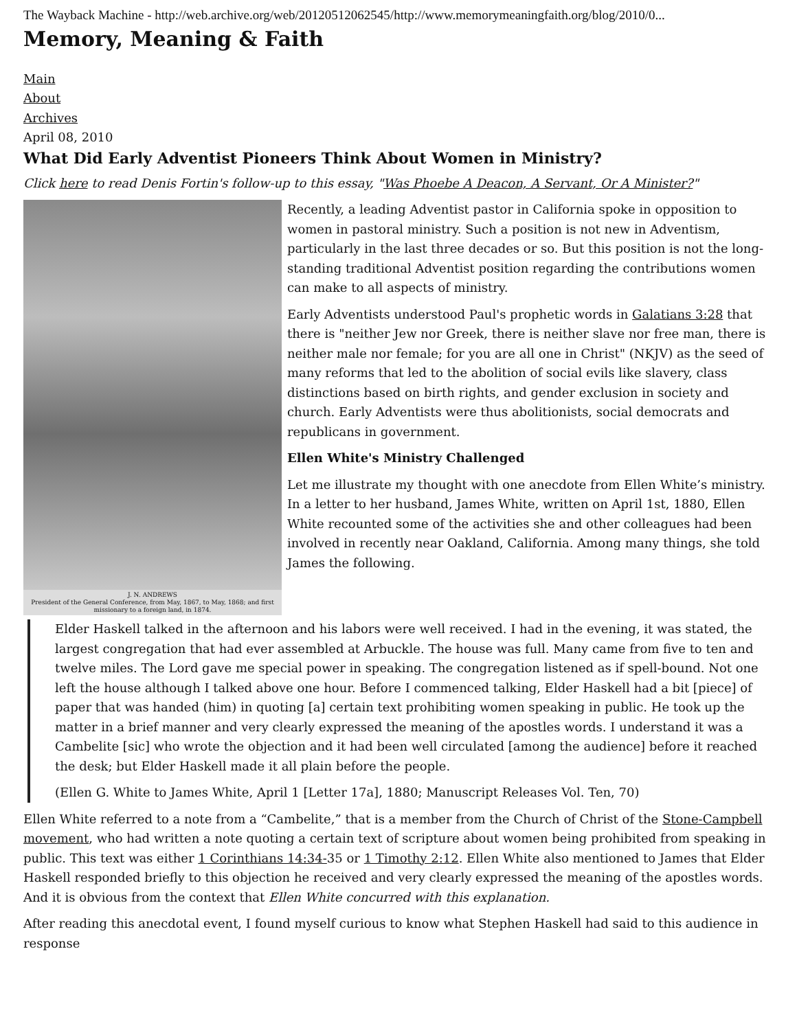The Wayback Machine - http://web.archive.org/web/20120512062545/http://www.memorymeaningfaith.org/blog/2010/0...
Memory, Meaning & Faith
Main
About
Archives
April 08, 2010
What Did Early Adventist Pioneers Think About Women in Ministry?
Click here to read Denis Fortin's follow-up to this essay, "Was Phoebe A Deacon, A Servant, Or A Minister?"
J. N. ANDREWS
President of the General Conference, from May, 1867, to May, 1868; and first missionary to a foreign land, in 1874.
Recently, a leading Adventist pastor in California spoke in opposition to women in pastoral ministry. Such a position is not new in Adventism, particularly in the last three decades or so. But this position is not the long-standing traditional Adventist position regarding the contributions women can make to all aspects of ministry.
Early Adventists understood Paul's prophetic words in Galatians 3:28 that there is "neither Jew nor Greek, there is neither slave nor free man, there is neither male nor female; for you are all one in Christ" (NKJV) as the seed of many reforms that led to the abolition of social evils like slavery, class distinctions based on birth rights, and gender exclusion in society and church. Early Adventists were thus abolitionists, social democrats and republicans in government.
Ellen White's Ministry Challenged
Let me illustrate my thought with one anecdote from Ellen White’s ministry. In a letter to her husband, James White, written on April 1st, 1880, Ellen White recounted some of the activities she and other colleagues had been involved in recently near Oakland, California. Among many things, she told James the following.
Elder Haskell talked in the afternoon and his labors were well received. I had in the evening, it was stated, the largest congregation that had ever assembled at Arbuckle. The house was full. Many came from five to ten and twelve miles. The Lord gave me special power in speaking. The congregation listened as if spell-bound. Not one left the house although I talked above one hour. Before I commenced talking, Elder Haskell had a bit [piece] of paper that was handed (him) in quoting [a] certain text prohibiting women speaking in public. He took up the matter in a brief manner and very clearly expressed the meaning of the apostles words. I understand it was a Cambelite [sic] who wrote the objection and it had been well circulated [among the audience] before it reached the desk; but Elder Haskell made it all plain before the people.
(Ellen G. White to James White, April 1 [Letter 17a], 1880; Manuscript Releases Vol. Ten, 70)
Ellen White referred to a note from a “Cambelite,” that is a member from the Church of Christ of the Stone-Campbell movement, who had written a note quoting a certain text of scripture about women being prohibited from speaking in public. This text was either 1 Corinthians 14:34-35 or 1 Timothy 2:12. Ellen White also mentioned to James that Elder Haskell responded briefly to this objection he received and very clearly expressed the meaning of the apostles words. And it is obvious from the context that Ellen White concurred with this explanation.
After reading this anecdotal event, I found myself curious to know what Stephen Haskell had said to this audience in response